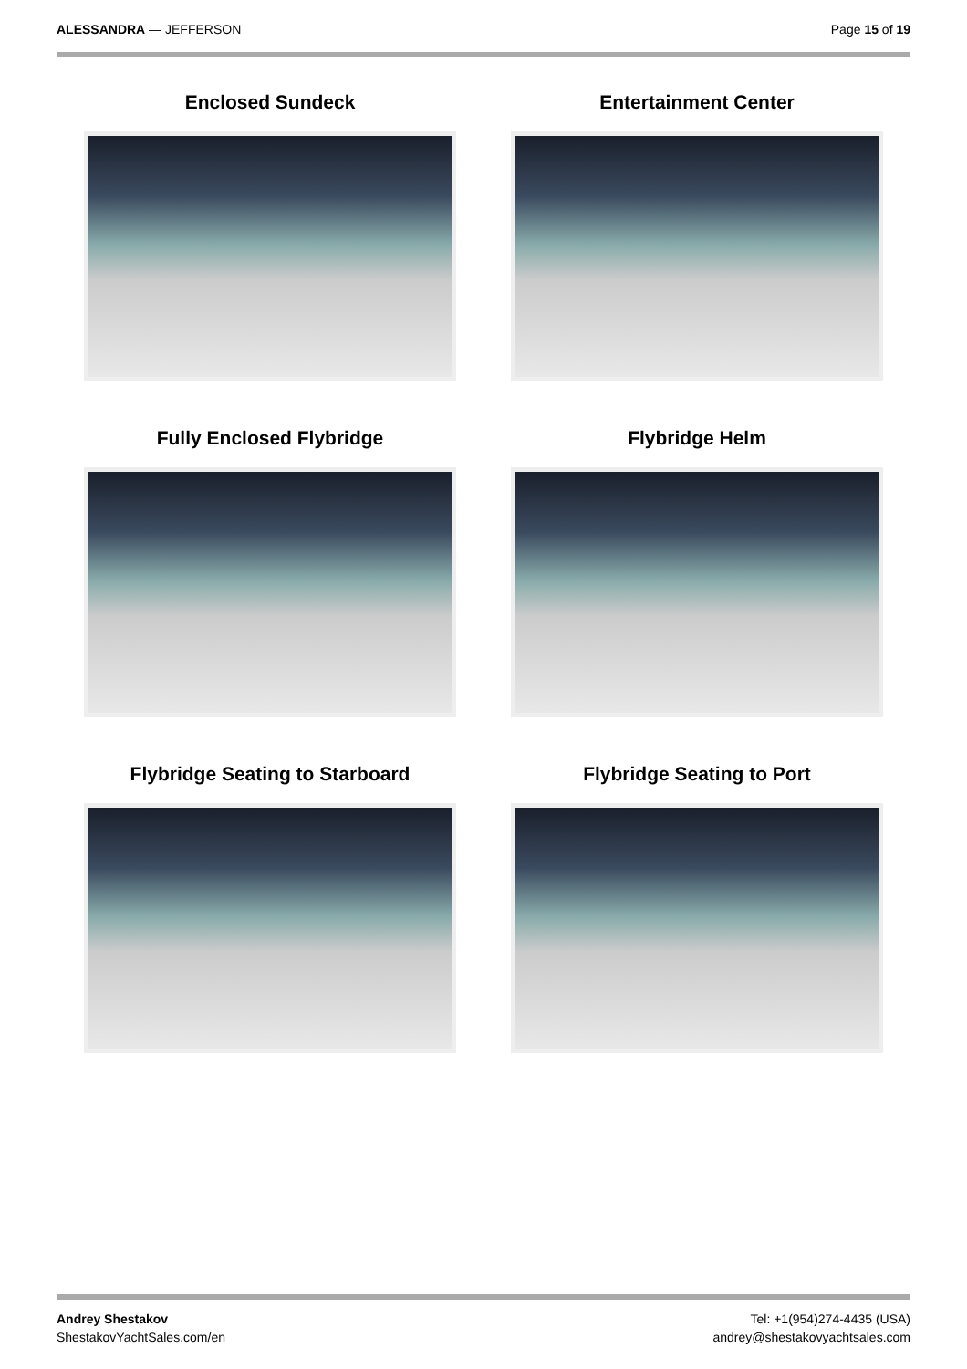ALESSANDRA — JEFFERSON Page 15 of 19
Enclosed Sundeck
Entertainment Center
Fully Enclosed Flybridge
Flybridge Helm
Flybridge Seating to Starboard
Flybridge Seating to Port
Andrey Shestakov
ShestakovYachtSales.com/en
Tel: +1(954)274-4435 (USA)
andrey@shestakovyachtsales.com